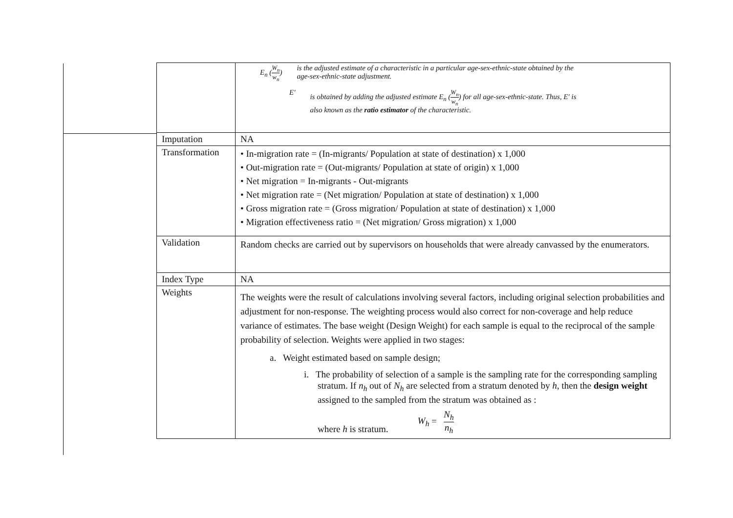| | E<sub>n</sub> ( W<sub>n</sub> w<sub>n</sub> ) is the adjusted estimate of a characteristic in a particular age-sex-ethnic-state obtained by the age-sex-ethnic-state adjustment. E′ is obtained by adding the adjusted estimate E<sub>n</sub> ( W<sub>n</sub> w<sub>n</sub> ) for all age-sex-ethnic-state. Thus, E′ is also known as the ratio estimator of the characteristic. |
| Imputation | NA |
| Transformation | • In-migration rate = (In-migrants/ Population at state of destination) x 1,000 • Out-migration rate = (Out-migrants/ Population at state of origin) x 1,000 • Net migration = In-migrants - Out-migrants • Net migration rate = (Net migration/ Population at state of destination) x 1,000 • Gross migration rate = (Gross migration/ Population at state of destination) x 1,000 • Migration effectiveness ratio = (Net migration/ Gross migration) x 1,000 |
| Validation | Random checks are carried out by supervisors on households that were already canvassed by the enumerators. |
| Index Type | NA |
| Weights | The weights were the result of calculations involving several factors, including original selection probabilities and adjustment for non-response. The weighting process would also correct for non-coverage and help reduce variance of estimates. The base weight (Design Weight) for each sample is equal to the reciprocal of the sample probability of selection. Weights were applied in two stages: a. Weight estimated based on sample design; i. The probability of selection of a sample is the sampling rate for the corresponding sampling stratum. If n<sub>h</sub> out of N<sub>h</sub> are selected from a stratum denoted by h , then the design weight assigned to the sampled from the stratum was obtained as : where h is stratum. W<sub>h</sub> = N<sub>h</sub> n<sub>h</sub> |